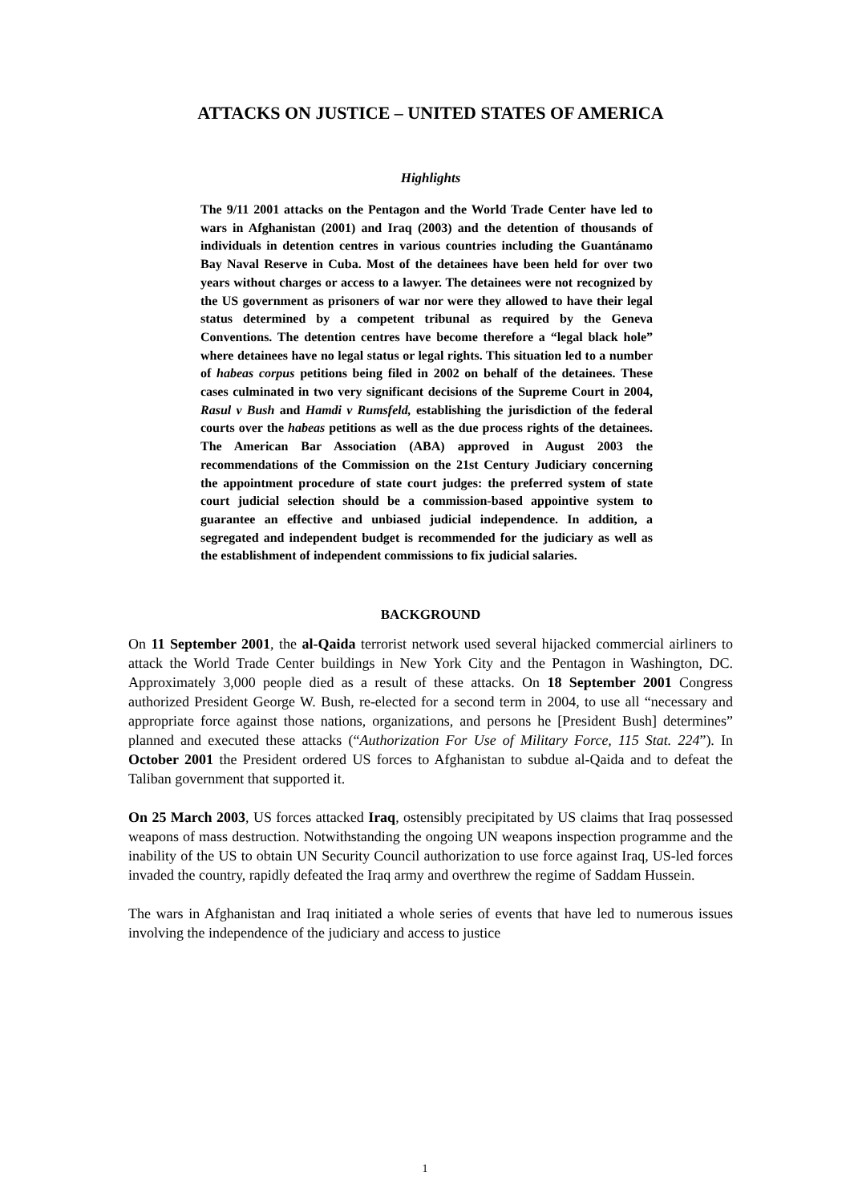ATTACKS ON JUSTICE – UNITED STATES OF AMERICA
Highlights
The 9/11 2001 attacks on the Pentagon and the World Trade Center have led to wars in Afghanistan (2001) and Iraq (2003) and the detention of thousands of individuals in detention centres in various countries including the Guantánamo Bay Naval Reserve in Cuba. Most of the detainees have been held for over two years without charges or access to a lawyer. The detainees were not recognized by the US government as prisoners of war nor were they allowed to have their legal status determined by a competent tribunal as required by the Geneva Conventions. The detention centres have become therefore a “legal black hole” where detainees have no legal status or legal rights. This situation led to a number of habeas corpus petitions being filed in 2002 on behalf of the detainees. These cases culminated in two very significant decisions of the Supreme Court in 2004, Rasul v Bush and Hamdi v Rumsfeld, establishing the jurisdiction of the federal courts over the habeas petitions as well as the due process rights of the detainees. The American Bar Association (ABA) approved in August 2003 the recommendations of the Commission on the 21st Century Judiciary concerning the appointment procedure of state court judges: the preferred system of state court judicial selection should be a commission-based appointive system to guarantee an effective and unbiased judicial independence. In addition, a segregated and independent budget is recommended for the judiciary as well as the establishment of independent commissions to fix judicial salaries.
BACKGROUND
On 11 September 2001, the al-Qaida terrorist network used several hijacked commercial airliners to attack the World Trade Center buildings in New York City and the Pentagon in Washington, DC. Approximately 3,000 people died as a result of these attacks. On 18 September 2001 Congress authorized President George W. Bush, re-elected for a second term in 2004, to use all “necessary and appropriate force against those nations, organizations, and persons he [President Bush] determines” planned and executed these attacks (“Authorization For Use of Military Force, 115 Stat. 224”). In October 2001 the President ordered US forces to Afghanistan to subdue al-Qaida and to defeat the Taliban government that supported it.
On 25 March 2003, US forces attacked Iraq, ostensibly precipitated by US claims that Iraq possessed weapons of mass destruction. Notwithstanding the ongoing UN weapons inspection programme and the inability of the US to obtain UN Security Council authorization to use force against Iraq, US-led forces invaded the country, rapidly defeated the Iraq army and overthrew the regime of Saddam Hussein.
The wars in Afghanistan and Iraq initiated a whole series of events that have led to numerous issues involving the independence of the judiciary and access to justice
1